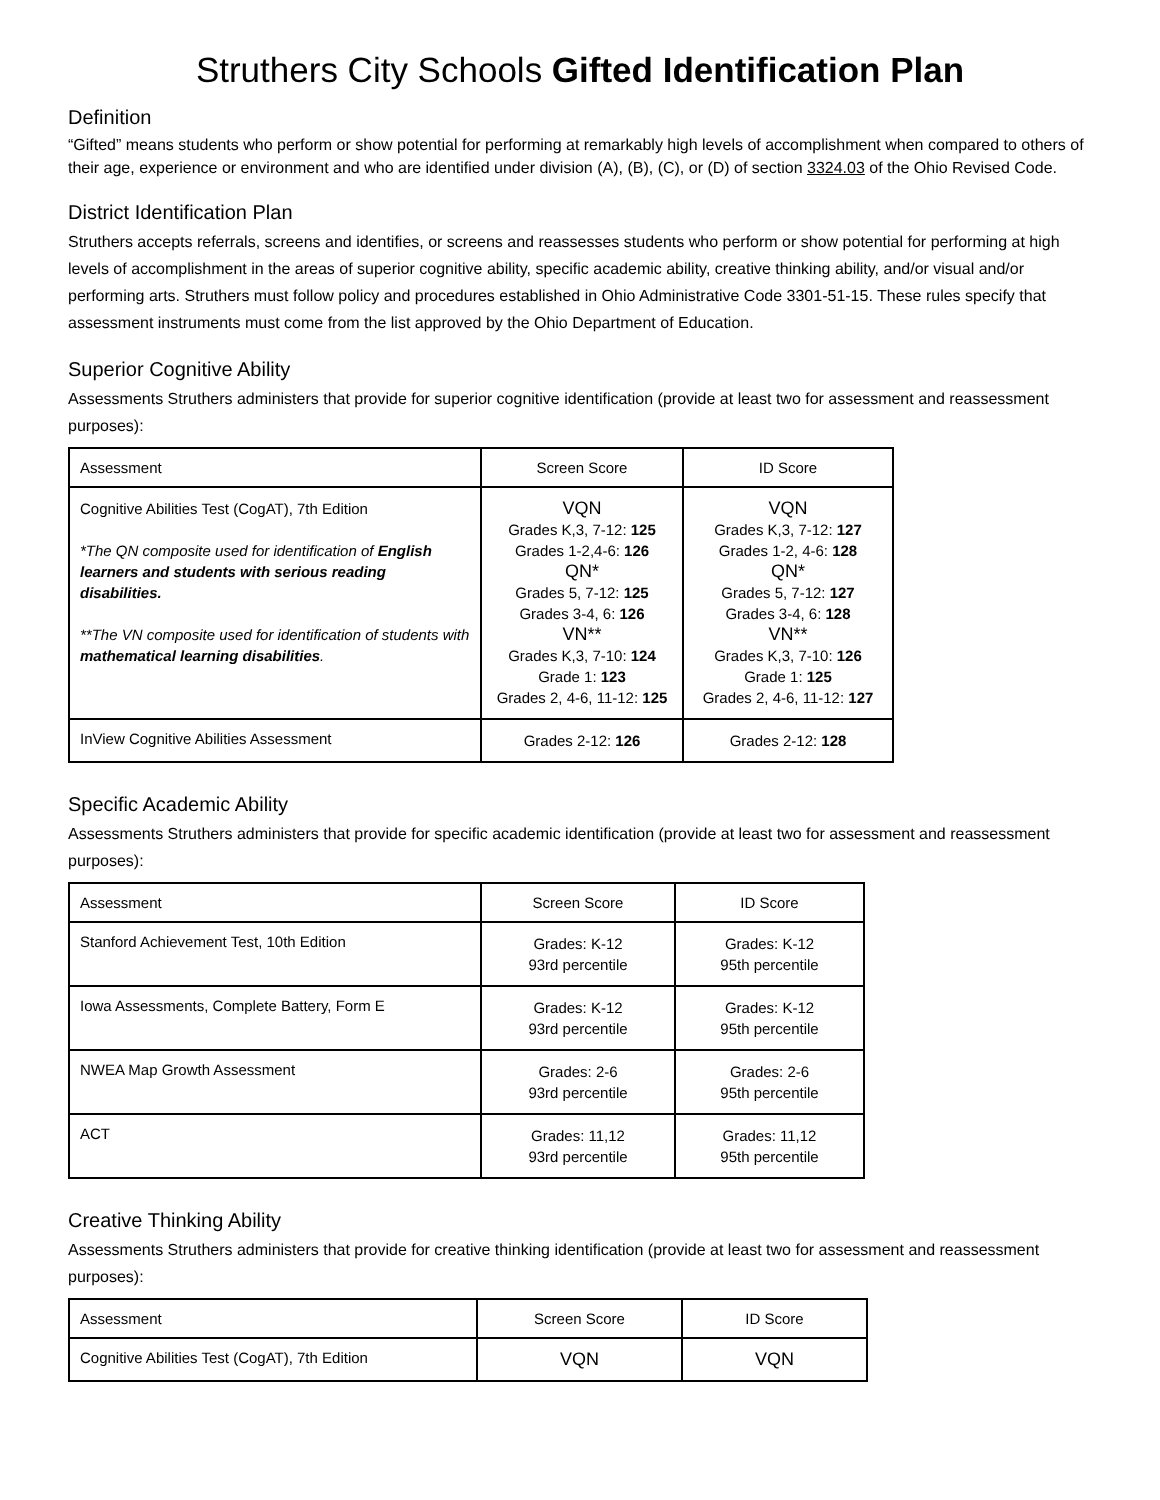Struthers City Schools Gifted Identification Plan
Definition
“Gifted” means students who perform or show potential for performing at remarkably high levels of accomplishment when compared to others of their age, experience or environment and who are identified under division (A), (B), (C), or (D) of section 3324.03 of the Ohio Revised Code.
District Identification Plan
Struthers accepts referrals, screens and identifies, or screens and reassesses students who perform or show potential for performing at high levels of accomplishment in the areas of superior cognitive ability, specific academic ability, creative thinking ability, and/or visual and/or performing arts. Struthers must follow policy and procedures established in Ohio Administrative Code 3301-51-15. These rules specify that assessment instruments must come from the list approved by the Ohio Department of Education.
Superior Cognitive Ability
Assessments Struthers administers that provide for superior cognitive identification (provide at least two for assessment and reassessment purposes):
| Assessment | Screen Score | ID Score |
| --- | --- | --- |
| Cognitive Abilities Test (CogAT), 7th Edition *The QN composite used for identification of English learners and students with serious reading disabilities. **The VN composite used for identification of students with mathematical learning disabilities . | VQN Grades K,3, 7-12: 125 Grades 1-2,4-6: 126 QN* Grades 5, 7-12: 125 Grades 3-4, 6: 126 VN** Grades K,3, 7-10: 124 Grade 1: 123 Grades 2, 4-6, 11-12: 125 | VQN Grades K,3, 7-12: 127 Grades 1-2, 4-6: 128 QN* Grades 5, 7-12: 127 Grades 3-4, 6: 128 VN** Grades K,3, 7-10: 126 Grade 1: 125 Grades 2, 4-6, 11-12: 127 |
| InView Cognitive Abilities Assessment | Grades 2-12: 126 | Grades 2-12: 128 |
Specific Academic Ability
Assessments Struthers administers that provide for specific academic identification (provide at least two for assessment and reassessment purposes):
| Assessment | Screen Score | ID Score |
| --- | --- | --- |
| Stanford Achievement Test, 10th Edition | Grades: K-12 93rd percentile | Grades: K-12 95th percentile |
| Iowa Assessments, Complete Battery, Form E | Grades: K-12 93rd percentile | Grades: K-12 95th percentile |
| NWEA Map Growth Assessment | Grades: 2-6 93rd percentile | Grades: 2-6 95th percentile |
| ACT | Grades: 11,12 93rd percentile | Grades: 11,12 95th percentile |
Creative Thinking Ability
Assessments Struthers administers that provide for creative thinking identification (provide at least two for assessment and reassessment purposes):
| Assessment | Screen Score | ID Score |
| --- | --- | --- |
| Cognitive Abilities Test (CogAT), 7th Edition | VQN | VQN |